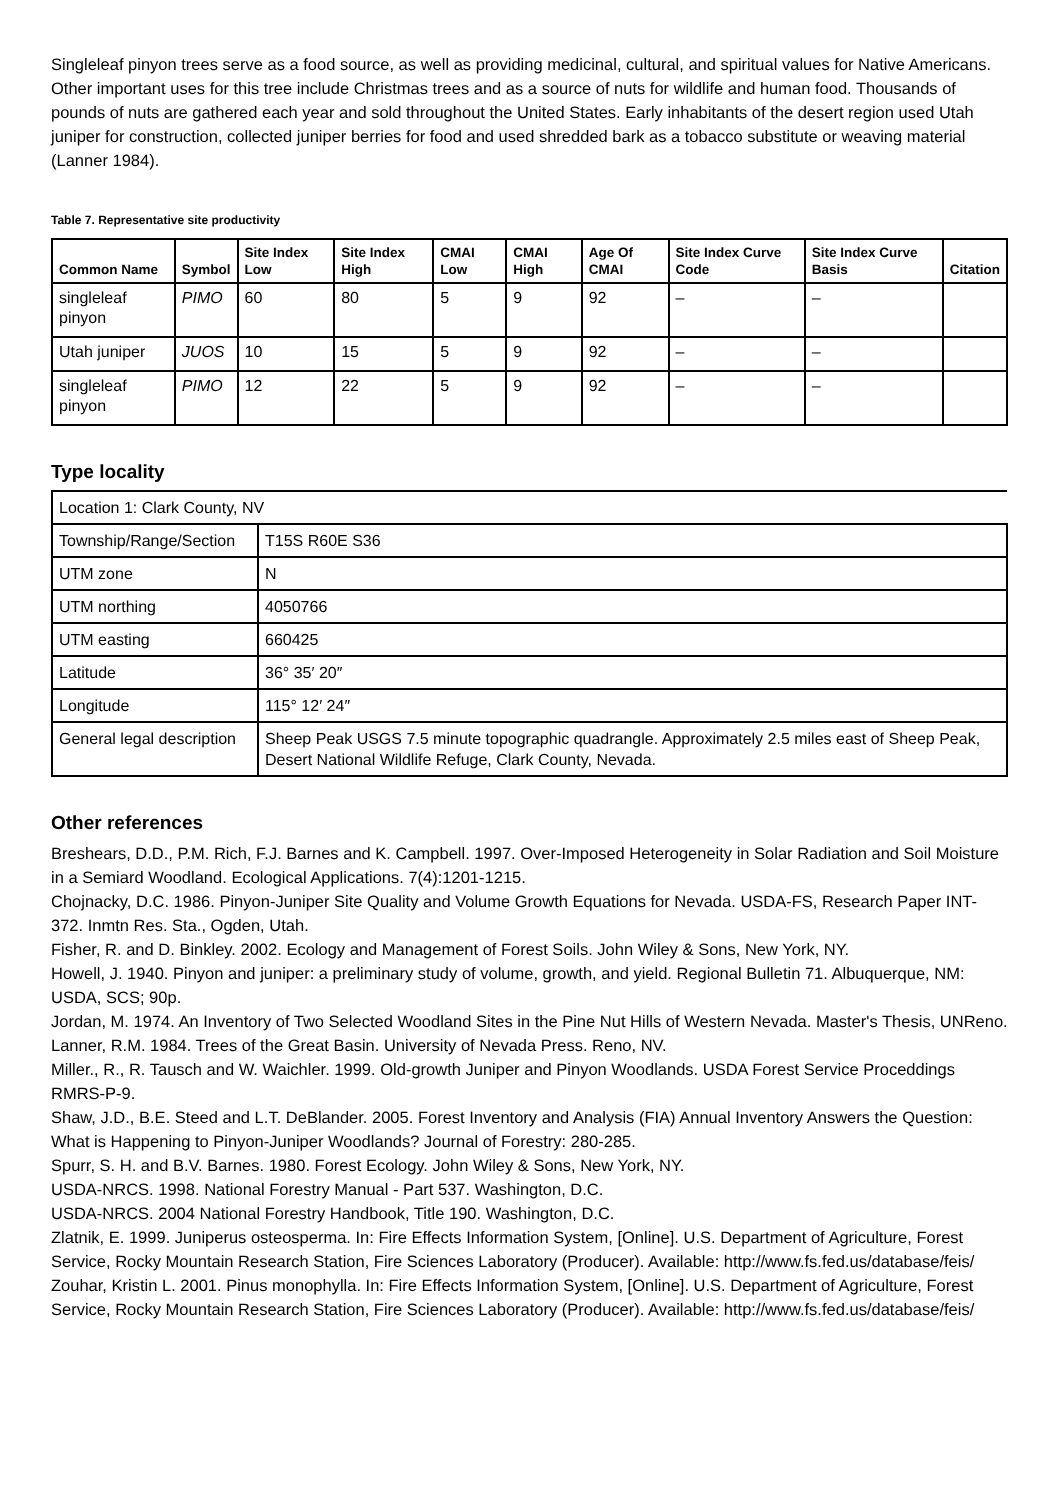Singleleaf pinyon trees serve as a food source, as well as providing medicinal, cultural, and spiritual values for Native Americans. Other important uses for this tree include Christmas trees and as a source of nuts for wildlife and human food. Thousands of pounds of nuts are gathered each year and sold throughout the United States. Early inhabitants of the desert region used Utah juniper for construction, collected juniper berries for food and used shredded bark as a tobacco substitute or weaving material (Lanner 1984).
Table 7. Representative site productivity
| Common Name | Symbol | Site Index Low | Site Index High | CMAI Low | CMAI High | Age Of CMAI | Site Index Curve Code | Site Index Curve Basis | Citation |
| --- | --- | --- | --- | --- | --- | --- | --- | --- | --- |
| singleleaf pinyon | PIMO | 60 | 80 | 5 | 9 | 92 | – | – | |
| Utah juniper | JUOS | 10 | 15 | 5 | 9 | 92 | – | – | |
| singleleaf pinyon | PIMO | 12 | 22 | 5 | 9 | 92 | – | – | |
Type locality
| Location 1: Clark County, NV | |
| Township/Range/Section | T15S R60E S36 |
| UTM zone | N |
| UTM northing | 4050766 |
| UTM easting | 660425 |
| Latitude | 36° 35′ 20″ |
| Longitude | 115° 12′ 24″ |
| General legal description | Sheep Peak USGS 7.5 minute topographic quadrangle. Approximately 2.5 miles east of Sheep Peak, Desert National Wildlife Refuge, Clark County, Nevada. |
Other references
Breshears, D.D., P.M. Rich, F.J. Barnes and K. Campbell. 1997. Over-Imposed Heterogeneity in Solar Radiation and Soil Moisture in a Semiard Woodland. Ecological Applications. 7(4):1201-1215.
Chojnacky, D.C. 1986. Pinyon-Juniper Site Quality and Volume Growth Equations for Nevada. USDA-FS, Research Paper INT-372. Inmtn Res. Sta., Ogden, Utah.
Fisher, R. and D. Binkley. 2002. Ecology and Management of Forest Soils. John Wiley & Sons, New York, NY.
Howell, J. 1940. Pinyon and juniper: a preliminary study of volume, growth, and yield. Regional Bulletin 71. Albuquerque, NM: USDA, SCS; 90p.
Jordan, M. 1974. An Inventory of Two Selected Woodland Sites in the Pine Nut Hills of Western Nevada. Master's Thesis, UNReno.
Lanner, R.M. 1984. Trees of the Great Basin. University of Nevada Press. Reno, NV.
Miller., R., R. Tausch and W. Waichler. 1999. Old-growth Juniper and Pinyon Woodlands. USDA Forest Service Proceddings RMRS-P-9.
Shaw, J.D., B.E. Steed and L.T. DeBlander. 2005. Forest Inventory and Analysis (FIA) Annual Inventory Answers the Question: What is Happening to Pinyon-Juniper Woodlands? Journal of Forestry: 280-285.
Spurr, S. H. and B.V. Barnes. 1980. Forest Ecology. John Wiley & Sons, New York, NY.
USDA-NRCS. 1998. National Forestry Manual - Part 537. Washington, D.C.
USDA-NRCS. 2004 National Forestry Handbook, Title 190. Washington, D.C.
Zlatnik, E. 1999. Juniperus osteosperma. In: Fire Effects Information System, [Online]. U.S. Department of Agriculture, Forest Service, Rocky Mountain Research Station, Fire Sciences Laboratory (Producer). Available: http://www.fs.fed.us/database/feis/
Zouhar, Kristin L. 2001. Pinus monophylla. In: Fire Effects Information System, [Online]. U.S. Department of Agriculture, Forest Service, Rocky Mountain Research Station, Fire Sciences Laboratory (Producer). Available: http://www.fs.fed.us/database/feis/